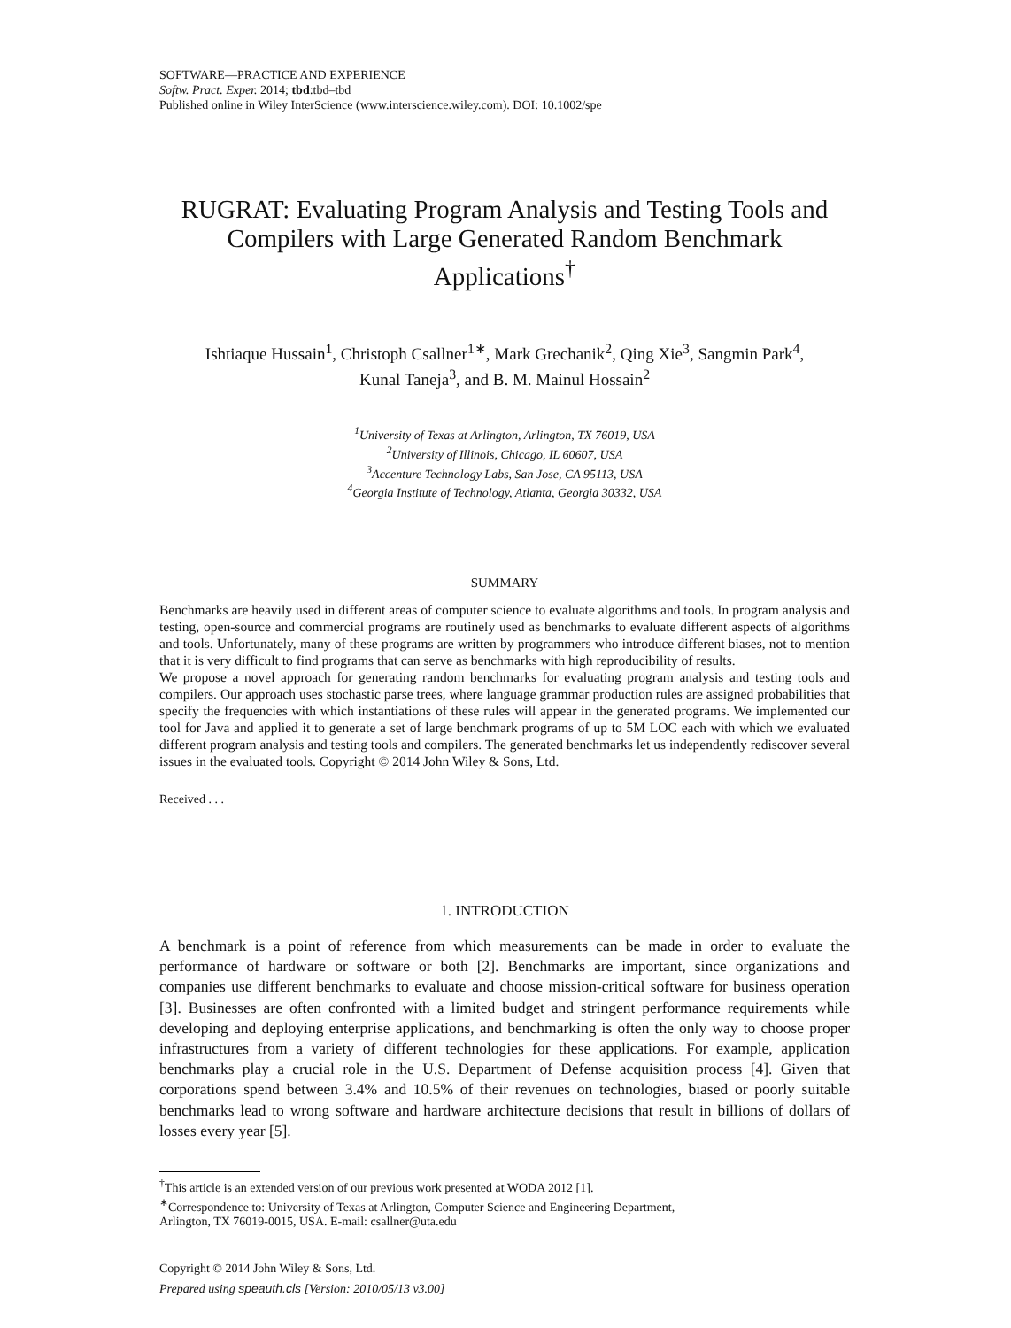SOFTWARE—PRACTICE AND EXPERIENCE
Softw. Pract. Exper. 2014; tbd:tbd–tbd
Published online in Wiley InterScience (www.interscience.wiley.com). DOI: 10.1002/spe
RUGRAT: Evaluating Program Analysis and Testing Tools and Compilers with Large Generated Random Benchmark Applications<sup>†</sup>
Ishtiaque Hussain<sup>1</sup>, Christoph Csallner<sup>1∗</sup>, Mark Grechanik<sup>2</sup>, Qing Xie<sup>3</sup>, Sangmin Park<sup>4</sup>,
Kunal Taneja<sup>3</sup>, and B. M. Mainul Hossain<sup>2</sup>
<sup>1</sup> University of Texas at Arlington, Arlington, TX 76019, USA
<sup>2</sup> University of Illinois, Chicago, IL 60607, USA
<sup>3</sup> Accenture Technology Labs, San Jose, CA 95113, USA
<sup>4</sup> Georgia Institute of Technology, Atlanta, Georgia 30332, USA
SUMMARY
Benchmarks are heavily used in different areas of computer science to evaluate algorithms and tools. In program analysis and testing, open-source and commercial programs are routinely used as benchmarks to evaluate different aspects of algorithms and tools. Unfortunately, many of these programs are written by programmers who introduce different biases, not to mention that it is very difficult to find programs that can serve as benchmarks with high reproducibility of results.
We propose a novel approach for generating random benchmarks for evaluating program analysis and testing tools and compilers. Our approach uses stochastic parse trees, where language grammar production rules are assigned probabilities that specify the frequencies with which instantiations of these rules will appear in the generated programs. We implemented our tool for Java and applied it to generate a set of large benchmark programs of up to 5M LOC each with which we evaluated different program analysis and testing tools and compilers. The generated benchmarks let us independently rediscover several issues in the evaluated tools. Copyright © 2014 John Wiley & Sons, Ltd.
Received . . .
1. INTRODUCTION
A benchmark is a point of reference from which measurements can be made in order to evaluate the performance of hardware or software or both [2]. Benchmarks are important, since organizations and companies use different benchmarks to evaluate and choose mission-critical software for business operation [3]. Businesses are often confronted with a limited budget and stringent performance requirements while developing and deploying enterprise applications, and benchmarking is often the only way to choose proper infrastructures from a variety of different technologies for these applications. For example, application benchmarks play a crucial role in the U.S. Department of Defense acquisition process [4]. Given that corporations spend between 3.4% and 10.5% of their revenues on technologies, biased or poorly suitable benchmarks lead to wrong software and hardware architecture decisions that result in billions of dollars of losses every year [5].
<sup>†</sup> This article is an extended version of our previous work presented at WODA 2012 [1].
<sup>∗</sup>Correspondence to: University of Texas at Arlington, Computer Science and Engineering Department,
Arlington, TX 76019-0015, USA. E-mail: csallner@uta.edu
Copyright © 2014 John Wiley & Sons, Ltd.
Prepared using speauth.cls [Version: 2010/05/13 v3.00]